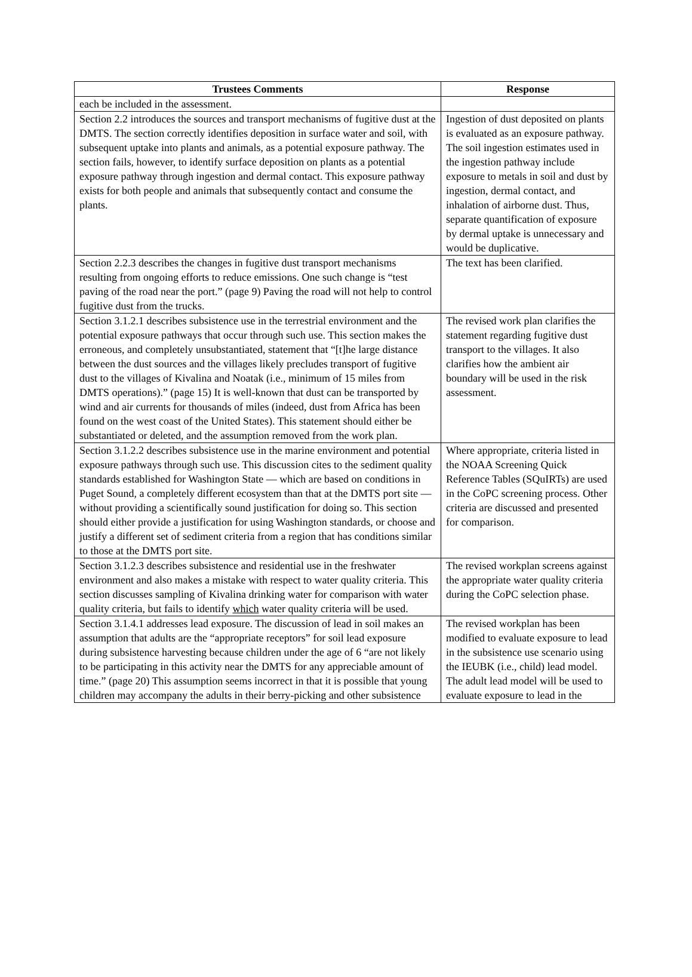| Trustees Comments | Response |
| --- | --- |
| each be included in the assessment. | |
| Section 2.2 introduces the sources and transport mechanisms of fugitive dust at the DMTS. The section correctly identifies deposition in surface water and soil, with subsequent uptake into plants and animals, as a potential exposure pathway. The section fails, however, to identify surface deposition on plants as a potential exposure pathway through ingestion and dermal contact. This exposure pathway exists for both people and animals that subsequently contact and consume the plants. | Ingestion of dust deposited on plants is evaluated as an exposure pathway. The soil ingestion estimates used in the ingestion pathway include exposure to metals in soil and dust by ingestion, dermal contact, and inhalation of airborne dust. Thus, separate quantification of exposure by dermal uptake is unnecessary and would be duplicative. |
| Section 2.2.3 describes the changes in fugitive dust transport mechanisms resulting from ongoing efforts to reduce emissions. One such change is “test paving of the road near the port.” (page 9) Paving the road will not help to control fugitive dust from the trucks. | The text has been clarified. |
| Section 3.1.2.1 describes subsistence use in the terrestrial environment and the potential exposure pathways that occur through such use. This section makes the erroneous, and completely unsubstantiated, statement that “[t]he large distance between the dust sources and the villages likely precludes transport of fugitive dust to the villages of Kivalina and Noatak (i.e., minimum of 15 miles from DMTS operations).” (page 15) It is well-known that dust can be transported by wind and air currents for thousands of miles (indeed, dust from Africa has been found on the west coast of the United States). This statement should either be substantiated or deleted, and the assumption removed from the work plan. | The revised work plan clarifies the statement regarding fugitive dust transport to the villages. It also clarifies how the ambient air boundary will be used in the risk assessment. |
| Section 3.1.2.2 describes subsistence use in the marine environment and potential exposure pathways through such use. This discussion cites to the sediment quality standards established for Washington State — which are based on conditions in Puget Sound, a completely different ecosystem than that at the DMTS port site — without providing a scientifically sound justification for doing so. This section should either provide a justification for using Washington standards, or choose and justify a different set of sediment criteria from a region that has conditions similar to those at the DMTS port site. | Where appropriate, criteria listed in the NOAA Screening Quick Reference Tables (SQuIRTs) are used in the CoPC screening process. Other criteria are discussed and presented for comparison. |
| Section 3.1.2.3 describes subsistence and residential use in the freshwater environment and also makes a mistake with respect to water quality criteria. This section discusses sampling of Kivalina drinking water for comparison with water quality criteria, but fails to identify which water quality criteria will be used. | The revised workplan screens against the appropriate water quality criteria during the CoPC selection phase. |
| Section 3.1.4.1 addresses lead exposure. The discussion of lead in soil makes an assumption that adults are the “appropriate receptors” for soil lead exposure during subsistence harvesting because children under the age of 6 “are not likely to be participating in this activity near the DMTS for any appreciable amount of time.” (page 20) This assumption seems incorrect in that it is possible that young children may accompany the adults in their berry-picking and other subsistence | The revised workplan has been modified to evaluate exposure to lead in the subsistence use scenario using the IEUBK (i.e., child) lead model. The adult lead model will be used to evaluate exposure to lead in the |